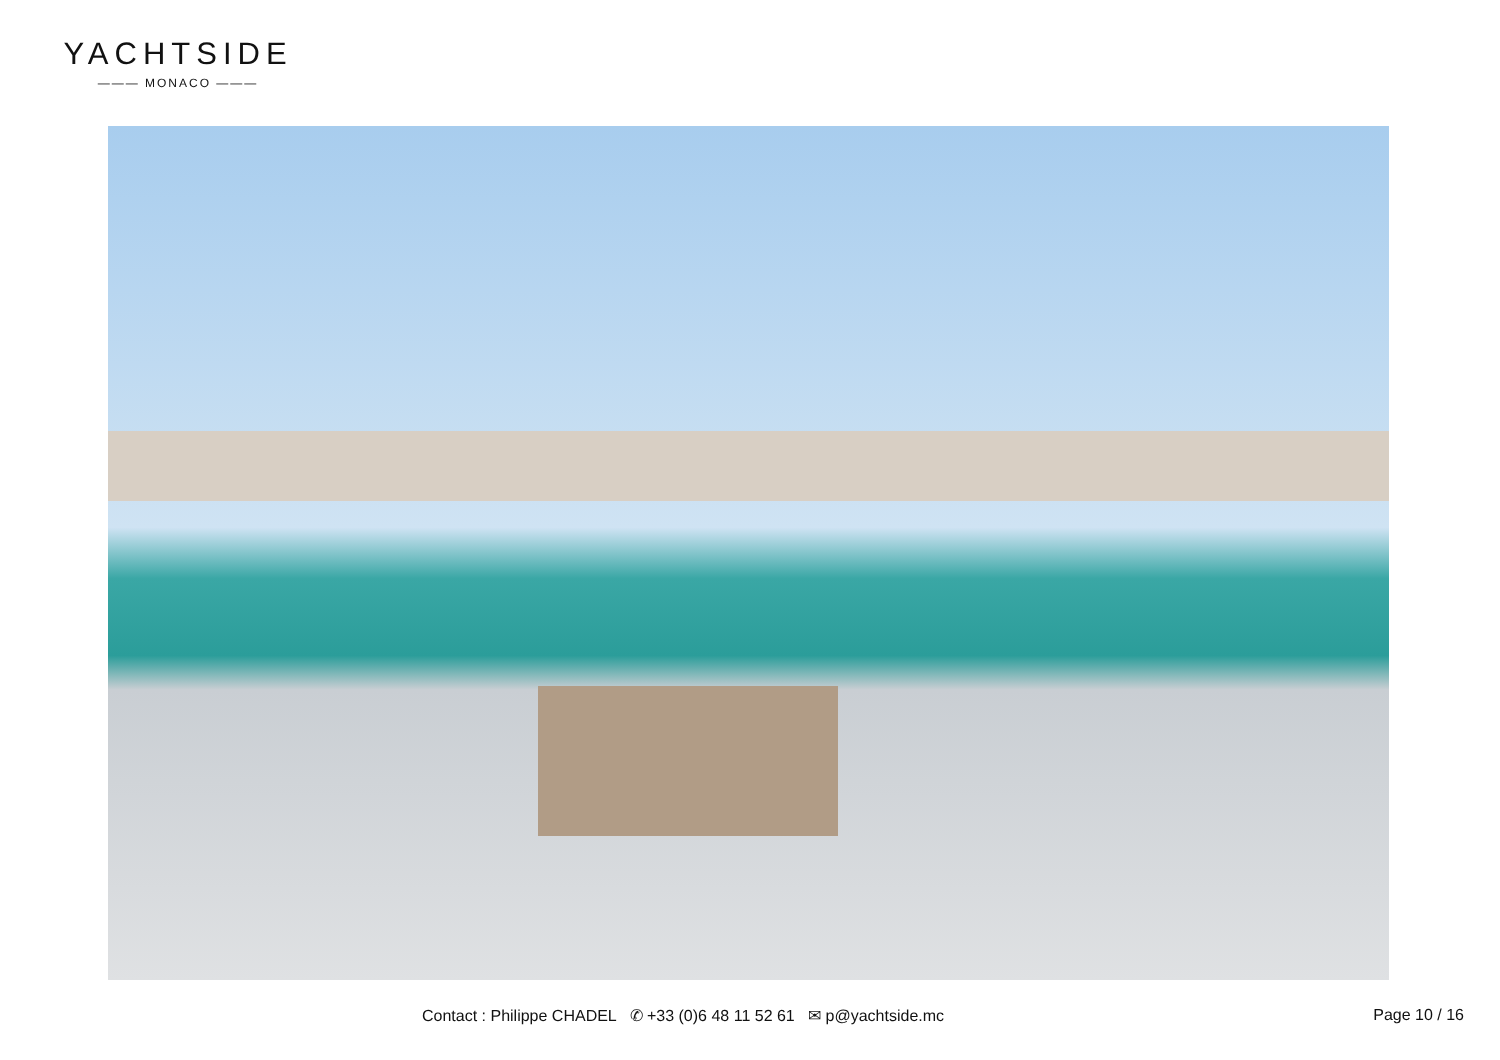YACHTSIDE
——— MONACO ———
Contact : Philippe CHADEL ✆ +33 (0)6 48 11 52 61 ✉ p@yachtside.mc Page 10 / 16